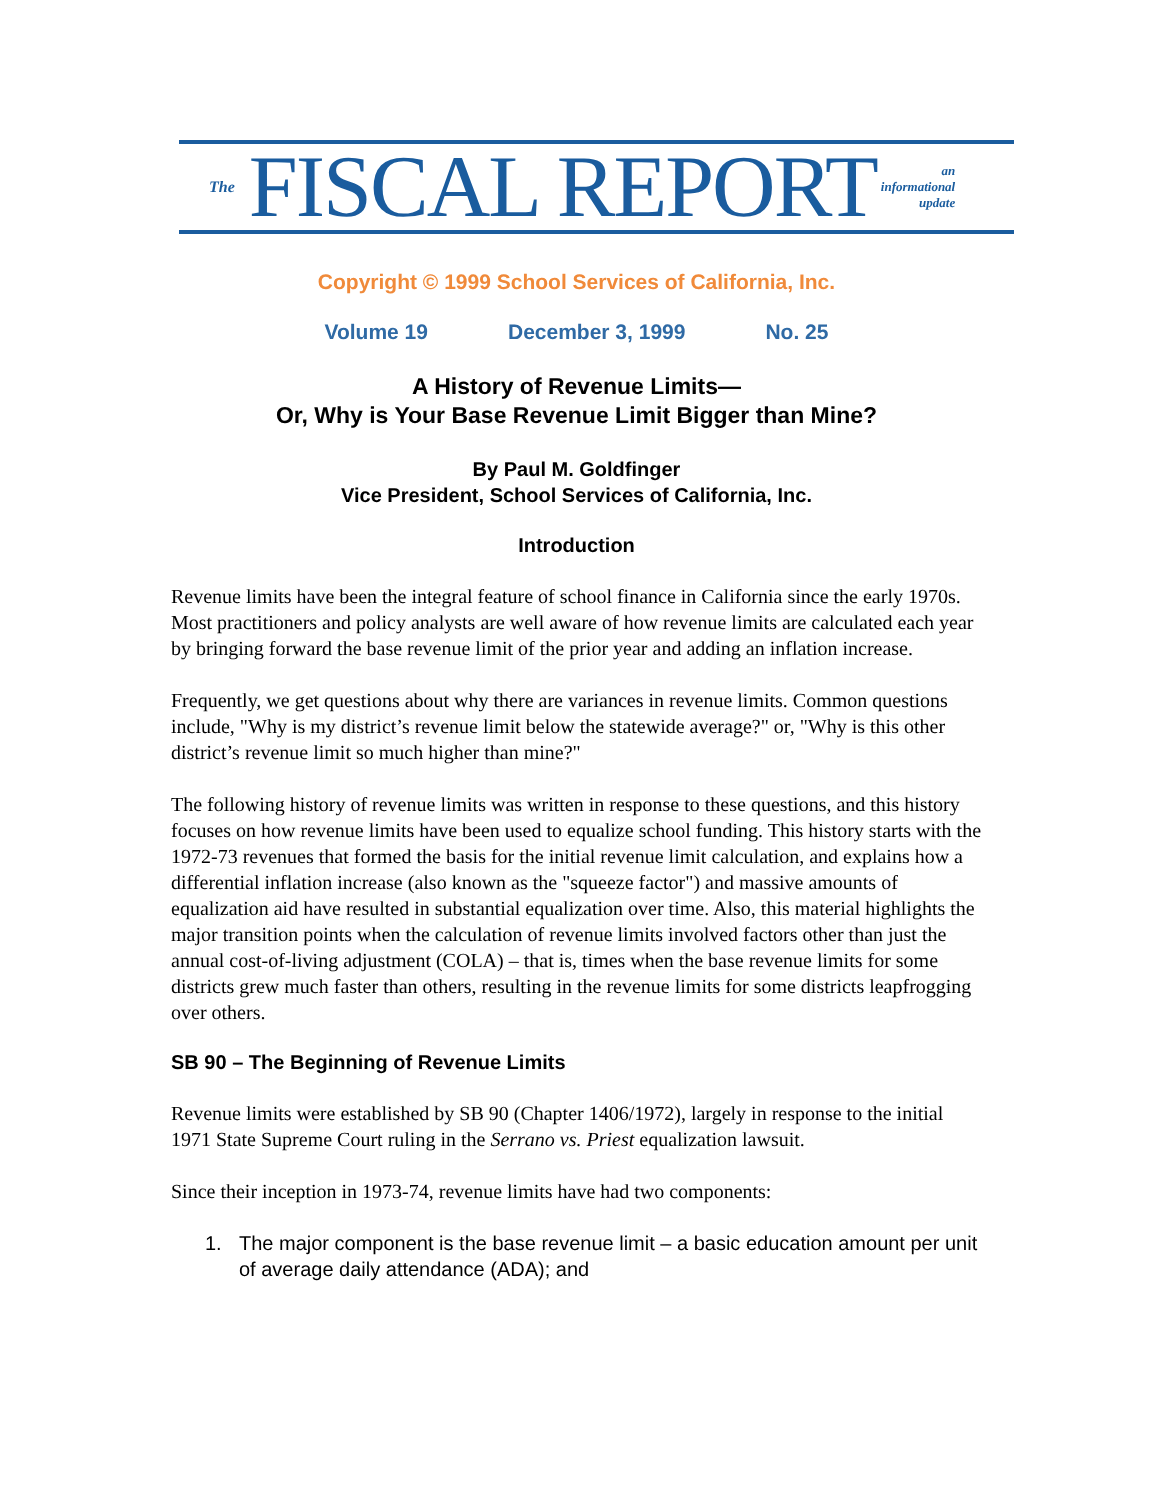The FISCAL REPORT an
informational
update
Copyright © 1999 School Services of California, Inc.
Volume 19 December 3, 1999 No. 25
A History of Revenue Limits—
Or, Why is Your Base Revenue Limit Bigger than Mine?
By Paul M. Goldfinger
Vice President, School Services of California, Inc.
Introduction
Revenue limits have been the integral feature of school finance in California since the early 1970s. Most practitioners and policy analysts are well aware of how revenue limits are calculated each year by bringing forward the base revenue limit of the prior year and adding an inflation increase.
Frequently, we get questions about why there are variances in revenue limits. Common questions include, "Why is my district’s revenue limit below the statewide average?" or, "Why is this other district’s revenue limit so much higher than mine?"
The following history of revenue limits was written in response to these questions, and this history focuses on how revenue limits have been used to equalize school funding. This history starts with the 1972-73 revenues that formed the basis for the initial revenue limit calculation, and explains how a differential inflation increase (also known as the "squeeze factor") and massive amounts of equalization aid have resulted in substantial equalization over time. Also, this material highlights the major transition points when the calculation of revenue limits involved factors other than just the annual cost-of-living adjustment (COLA) – that is, times when the base revenue limits for some districts grew much faster than others, resulting in the revenue limits for some districts leapfrogging over others.
SB 90 – The Beginning of Revenue Limits
Revenue limits were established by SB 90 (Chapter 1406/1972), largely in response to the initial 1971 State Supreme Court ruling in the Serrano vs. Priest equalization lawsuit.
Since their inception in 1973-74, revenue limits have had two components:
1. The major component is the base revenue limit – a basic education amount per unit of average daily attendance (ADA); and